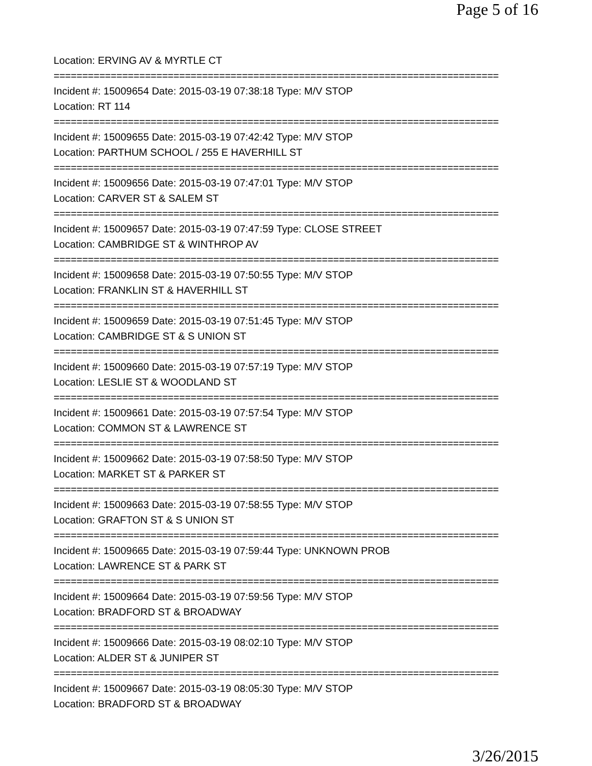Page 5 of 16
Location: ERVING AV & MYRTLE CT
==============================================================================
Incident #: 15009654 Date: 2015-03-19 07:38:18 Type: M/V STOP
Location: RT 114
==============================================================================
Incident #: 15009655 Date: 2015-03-19 07:42:42 Type: M/V STOP
Location: PARTHUM SCHOOL / 255 E HAVERHILL ST
==============================================================================
Incident #: 15009656 Date: 2015-03-19 07:47:01 Type: M/V STOP
Location: CARVER ST & SALEM ST
==============================================================================
Incident #: 15009657 Date: 2015-03-19 07:47:59 Type: CLOSE STREET
Location: CAMBRIDGE ST & WINTHROP AV
==============================================================================
Incident #: 15009658 Date: 2015-03-19 07:50:55 Type: M/V STOP
Location: FRANKLIN ST & HAVERHILL ST
==============================================================================
Incident #: 15009659 Date: 2015-03-19 07:51:45 Type: M/V STOP
Location: CAMBRIDGE ST & S UNION ST
==============================================================================
Incident #: 15009660 Date: 2015-03-19 07:57:19 Type: M/V STOP
Location: LESLIE ST & WOODLAND ST
==============================================================================
Incident #: 15009661 Date: 2015-03-19 07:57:54 Type: M/V STOP
Location: COMMON ST & LAWRENCE ST
==============================================================================
Incident #: 15009662 Date: 2015-03-19 07:58:50 Type: M/V STOP
Location: MARKET ST & PARKER ST
==============================================================================
Incident #: 15009663 Date: 2015-03-19 07:58:55 Type: M/V STOP
Location: GRAFTON ST & S UNION ST
==============================================================================
Incident #: 15009665 Date: 2015-03-19 07:59:44 Type: UNKNOWN PROB
Location: LAWRENCE ST & PARK ST
==============================================================================
Incident #: 15009664 Date: 2015-03-19 07:59:56 Type: M/V STOP
Location: BRADFORD ST & BROADWAY
==============================================================================
Incident #: 15009666 Date: 2015-03-19 08:02:10 Type: M/V STOP
Location: ALDER ST & JUNIPER ST
==============================================================================
Incident #: 15009667 Date: 2015-03-19 08:05:30 Type: M/V STOP
Location: BRADFORD ST & BROADWAY
3/26/2015